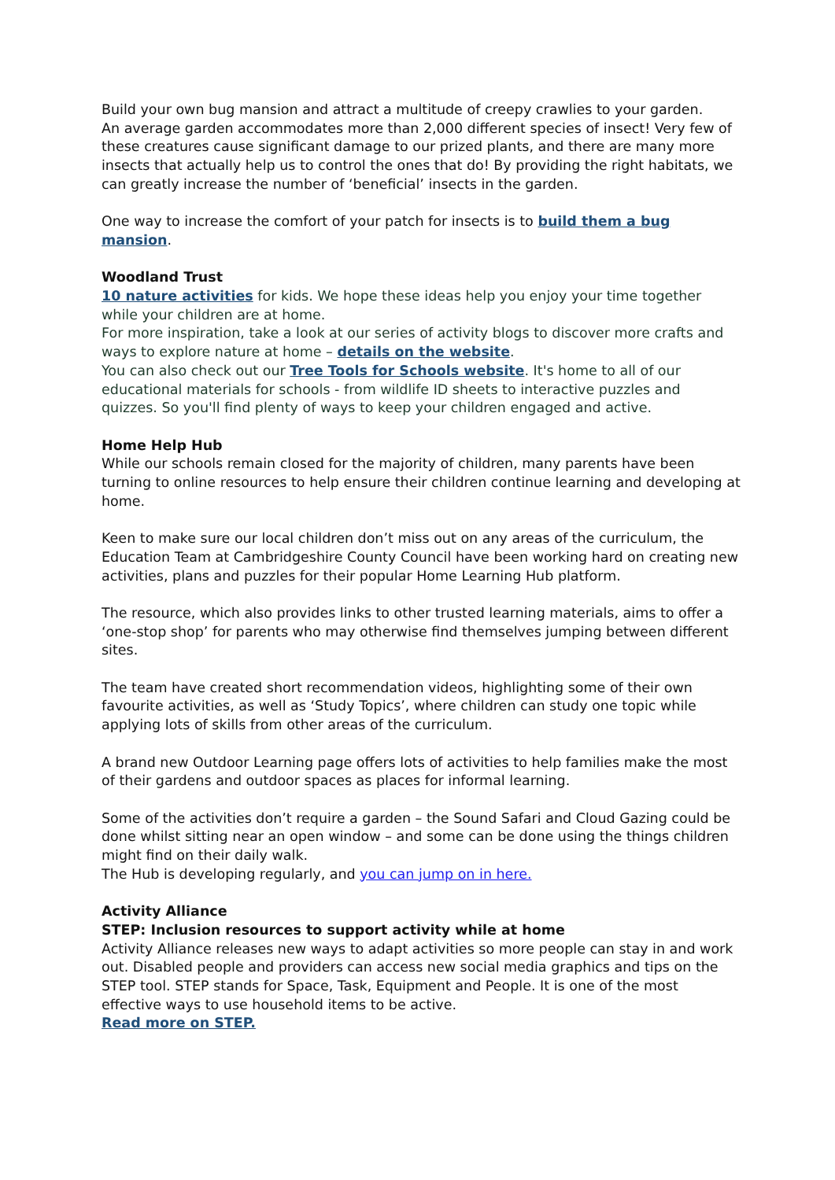Build your own bug mansion and attract a multitude of creepy crawlies to your garden.
An average garden accommodates more than 2,000 different species of insect! Very few of these creatures cause significant damage to our prized plants, and there are many more insects that actually help us to control the ones that do! By providing the right habitats, we can greatly increase the number of ‘beneficial’ insects in the garden.
One way to increase the comfort of your patch for insects is to build them a bug mansion.
Woodland Trust
10 nature activities for kids. We hope these ideas help you enjoy your time together while your children are at home.
For more inspiration, take a look at our series of activity blogs to discover more crafts and ways to explore nature at home – details on the website.
You can also check out our Tree Tools for Schools website. It's home to all of our educational materials for schools - from wildlife ID sheets to interactive puzzles and quizzes. So you'll find plenty of ways to keep your children engaged and active.
Home Help Hub
While our schools remain closed for the majority of children, many parents have been turning to online resources to help ensure their children continue learning and developing at home.
Keen to make sure our local children don’t miss out on any areas of the curriculum, the Education Team at Cambridgeshire County Council have been working hard on creating new activities, plans and puzzles for their popular Home Learning Hub platform.
The resource, which also provides links to other trusted learning materials, aims to offer a ‘one-stop shop’ for parents who may otherwise find themselves jumping between different sites.
The team have created short recommendation videos, highlighting some of their own favourite activities, as well as ‘Study Topics’, where children can study one topic while applying lots of skills from other areas of the curriculum.
A brand new Outdoor Learning page offers lots of activities to help families make the most of their gardens and outdoor spaces as places for informal learning.
Some of the activities don’t require a garden – the Sound Safari and Cloud Gazing could be done whilst sitting near an open window – and some can be done using the things children might find on their daily walk.
The Hub is developing regularly, and you can jump on in here.
Activity Alliance
STEP: Inclusion resources to support activity while at home
Activity Alliance releases new ways to adapt activities so more people can stay in and work out. Disabled people and providers can access new social media graphics and tips on the STEP tool. STEP stands for Space, Task, Equipment and People. It is one of the most effective ways to use household items to be active.
Read more on STEP.